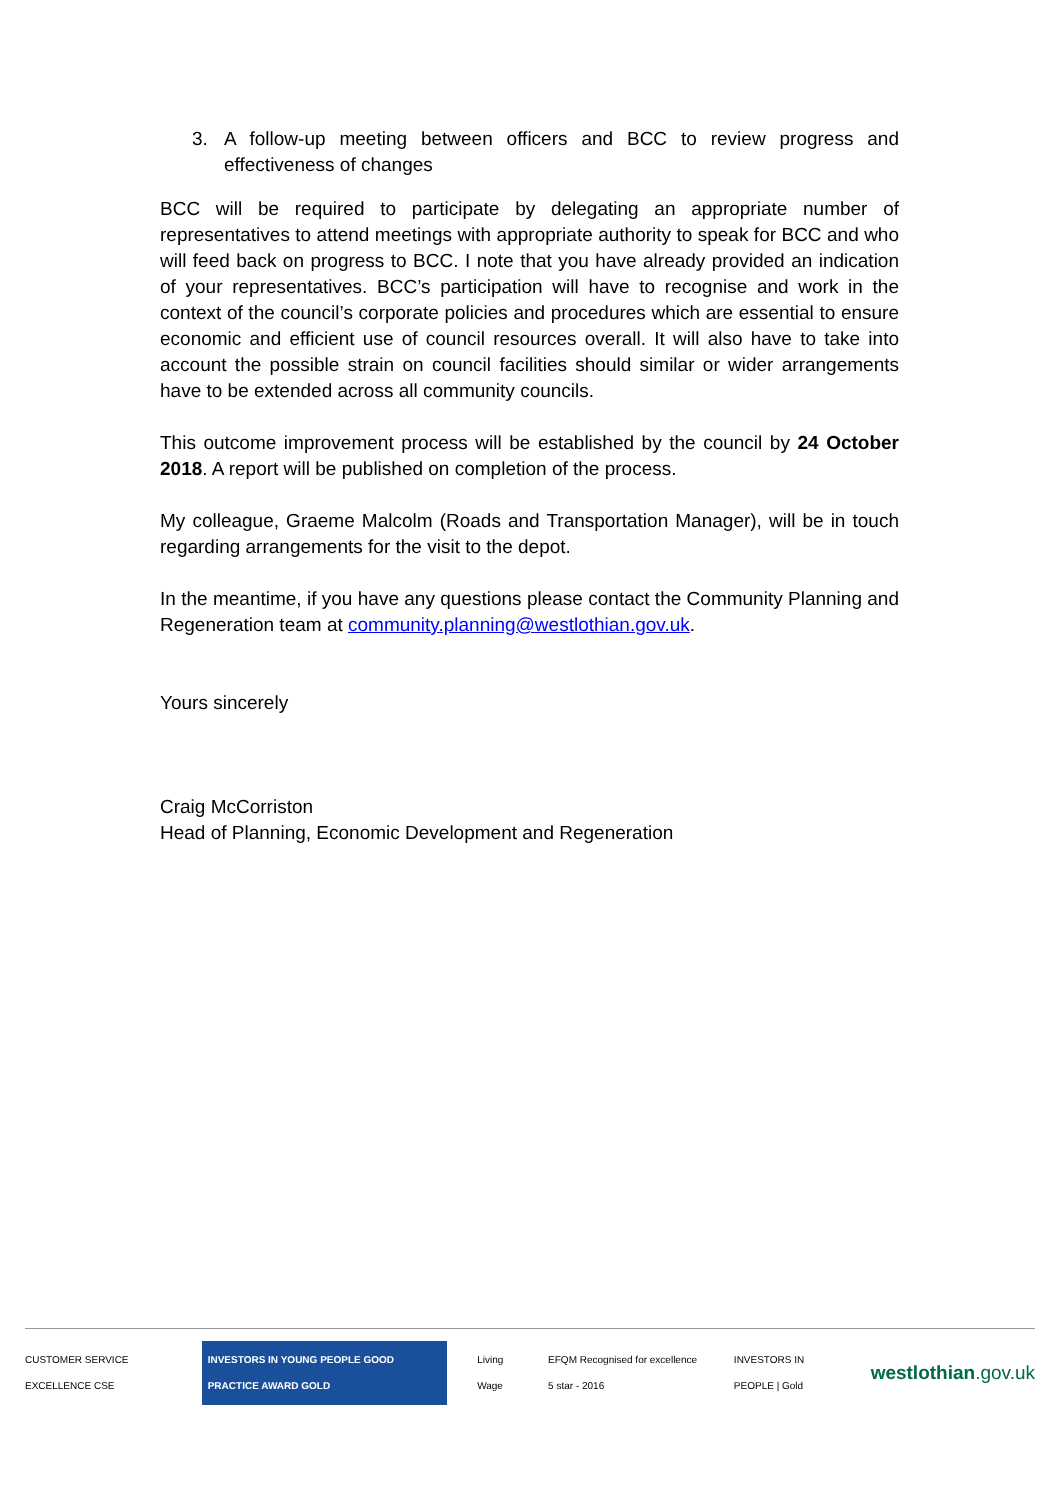3. A follow-up meeting between officers and BCC to review progress and effectiveness of changes
BCC will be required to participate by delegating an appropriate number of representatives to attend meetings with appropriate authority to speak for BCC and who will feed back on progress to BCC. I note that you have already provided an indication of your representatives. BCC’s participation will have to recognise and work in the context of the council’s corporate policies and procedures which are essential to ensure economic and efficient use of council resources overall. It will also have to take into account the possible strain on council facilities should similar or wider arrangements have to be extended across all community councils.
This outcome improvement process will be established by the council by 24 October 2018. A report will be published on completion of the process.
My colleague, Graeme Malcolm (Roads and Transportation Manager), will be in touch regarding arrangements for the visit to the depot.
In the meantime, if you have any questions please contact the Community Planning and Regeneration team at community.planning@westlothian.gov.uk.
Yours sincerely
Craig McCorriston
Head of Planning, Economic Development and Regeneration
CUSTOMER SERVICE EXCELLENCE CSE
INVESTORS IN YOUNG PEOPLE GOOD PRACTICE AWARD GOLD
Living Wage
EFQM Recognised for excellence 5 star - 2016
INVESTORS IN PEOPLE | Gold
westlothian.gov.uk